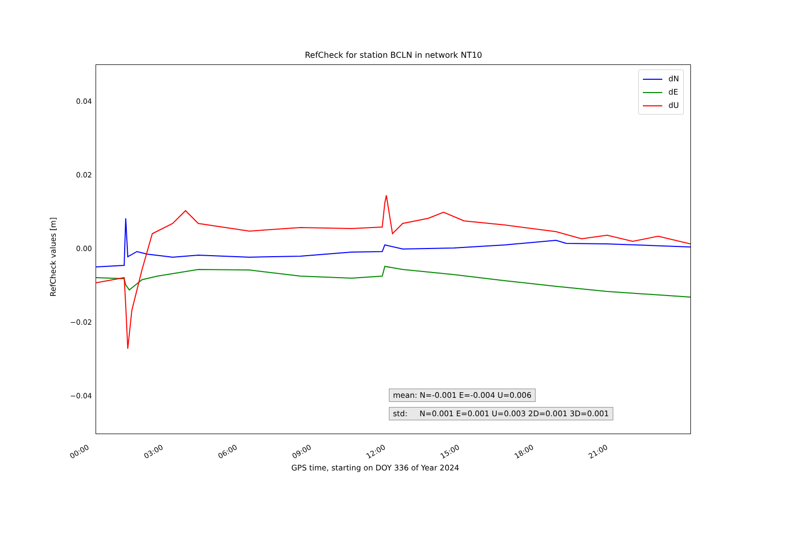RefCheck for station BCLN in network NT10
0.04
0.02
0.00
−0.02
−0.04
RefCheck values [m]
00:00 03:00 06:00 09:00 12:00 15:00 18:00 21:00
GPS time, starting on DOY 336 of Year 2024
dN
dE
dU
mean: N=-0.001 E=-0.004 U=0.006
std: N=0.001 E=0.001 U=0.003 2D=0.001 3D=0.001